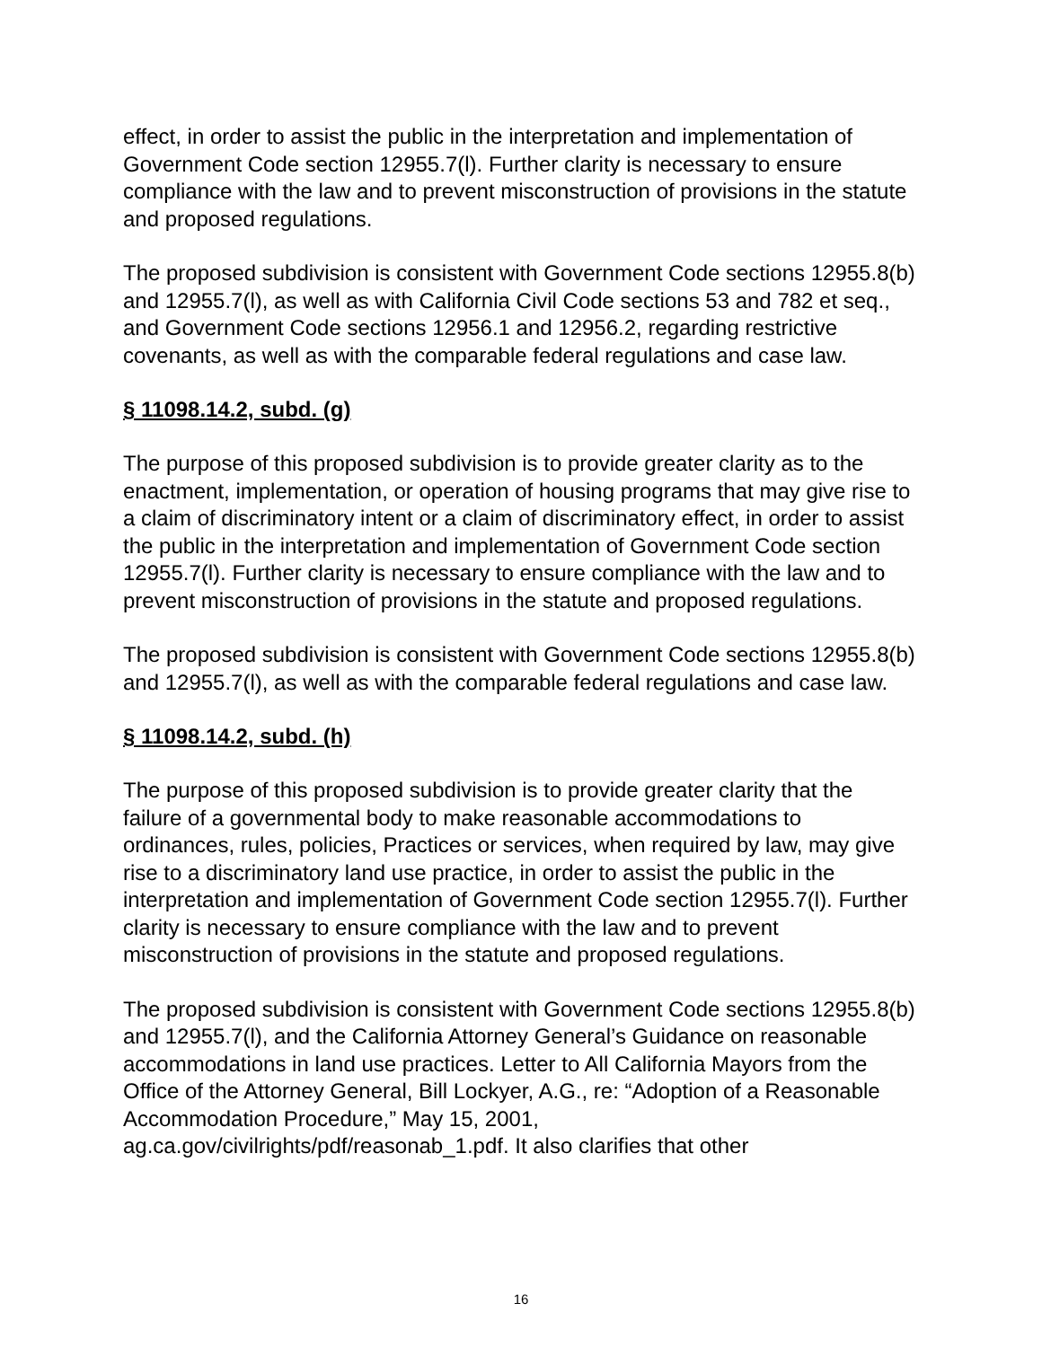effect, in order to assist the public in the interpretation and implementation of Government Code section 12955.7(l). Further clarity is necessary to ensure compliance with the law and to prevent misconstruction of provisions in the statute and proposed regulations.
The proposed subdivision is consistent with Government Code sections 12955.8(b) and 12955.7(l), as well as with California Civil Code sections 53 and 782 et seq., and Government Code sections 12956.1 and 12956.2, regarding restrictive covenants, as well as with the comparable federal regulations and case law.
§ 11098.14.2, subd. (g)
The purpose of this proposed subdivision is to provide greater clarity as to the enactment, implementation, or operation of housing programs that may give rise to a claim of discriminatory intent or a claim of discriminatory effect, in order to assist the public in the interpretation and implementation of Government Code section 12955.7(l). Further clarity is necessary to ensure compliance with the law and to prevent misconstruction of provisions in the statute and proposed regulations.
The proposed subdivision is consistent with Government Code sections 12955.8(b) and 12955.7(l), as well as with the comparable federal regulations and case law.
§ 11098.14.2, subd. (h)
The purpose of this proposed subdivision is to provide greater clarity that the failure of a governmental body to make reasonable accommodations to ordinances, rules, policies, Practices or services, when required by law, may give rise to a discriminatory land use practice, in order to assist the public in the interpretation and implementation of Government Code section 12955.7(l). Further clarity is necessary to ensure compliance with the law and to prevent misconstruction of provisions in the statute and proposed regulations.
The proposed subdivision is consistent with Government Code sections 12955.8(b) and 12955.7(l), and the California Attorney General’s Guidance on reasonable accommodations in land use practices. Letter to All California Mayors from the Office of the Attorney General, Bill Lockyer, A.G., re: “Adoption of a Reasonable Accommodation Procedure,” May 15, 2001, ag.ca.gov/civilrights/pdf/reasonab_1.pdf. It also clarifies that other
16